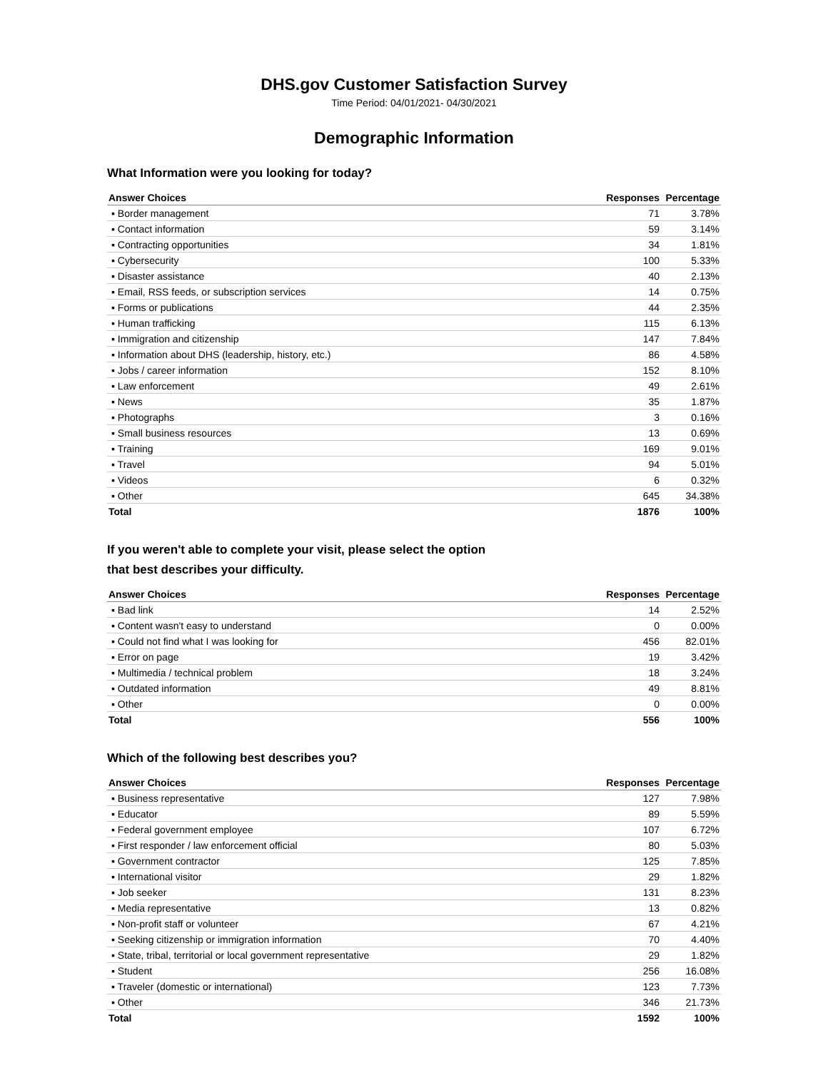DHS.gov Customer Satisfaction Survey
Time Period: 04/01/2021- 04/30/2021
Demographic Information
What Information were you looking for today?
| Answer Choices | Responses | Percentage |
| --- | --- | --- |
| ▪ Border management | 71 | 3.78% |
| ▪ Contact information | 59 | 3.14% |
| ▪ Contracting opportunities | 34 | 1.81% |
| ▪ Cybersecurity | 100 | 5.33% |
| ▪ Disaster assistance | 40 | 2.13% |
| ▪ Email, RSS feeds, or subscription services | 14 | 0.75% |
| ▪ Forms or publications | 44 | 2.35% |
| ▪ Human trafficking | 115 | 6.13% |
| ▪ Immigration and citizenship | 147 | 7.84% |
| ▪ Information about DHS (leadership, history, etc.) | 86 | 4.58% |
| ▪ Jobs / career information | 152 | 8.10% |
| ▪ Law enforcement | 49 | 2.61% |
| ▪ News | 35 | 1.87% |
| ▪ Photographs | 3 | 0.16% |
| ▪ Small business resources | 13 | 0.69% |
| ▪ Training | 169 | 9.01% |
| ▪ Travel | 94 | 5.01% |
| ▪ Videos | 6 | 0.32% |
| ▪ Other | 645 | 34.38% |
| Total | 1876 | 100% |
If you weren't able to complete your visit, please select the option
that best describes your difficulty.
| Answer Choices | Responses | Percentage |
| --- | --- | --- |
| ▪ Bad link | 14 | 2.52% |
| ▪ Content wasn't easy to understand | 0 | 0.00% |
| ▪ Could not find what I was looking for | 456 | 82.01% |
| ▪ Error on page | 19 | 3.42% |
| ▪ Multimedia / technical problem | 18 | 3.24% |
| ▪ Outdated information | 49 | 8.81% |
| ▪ Other | 0 | 0.00% |
| Total | 556 | 100% |
Which of the following best describes you?
| Answer Choices | Responses | Percentage |
| --- | --- | --- |
| ▪ Business representative | 127 | 7.98% |
| ▪ Educator | 89 | 5.59% |
| ▪ Federal government employee | 107 | 6.72% |
| ▪ First responder / law enforcement official | 80 | 5.03% |
| ▪ Government contractor | 125 | 7.85% |
| ▪ International visitor | 29 | 1.82% |
| ▪ Job seeker | 131 | 8.23% |
| ▪ Media representative | 13 | 0.82% |
| ▪ Non-profit staff or volunteer | 67 | 4.21% |
| ▪ Seeking citizenship or immigration information | 70 | 4.40% |
| ▪ State, tribal, territorial or local government representative | 29 | 1.82% |
| ▪ Student | 256 | 16.08% |
| ▪ Traveler (domestic or international) | 123 | 7.73% |
| ▪ Other | 346 | 21.73% |
| Total | 1592 | 100% |